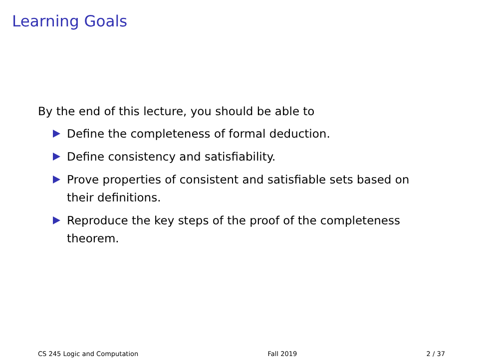Learning Goals
By the end of this lecture, you should be able to
Define the completeness of formal deduction.
Define consistency and satisfiability.
Prove properties of consistent and satisfiable sets based on their definitions.
Reproduce the key steps of the proof of the completeness theorem.
CS 245 Logic and Computation Fall 2019 2 / 37